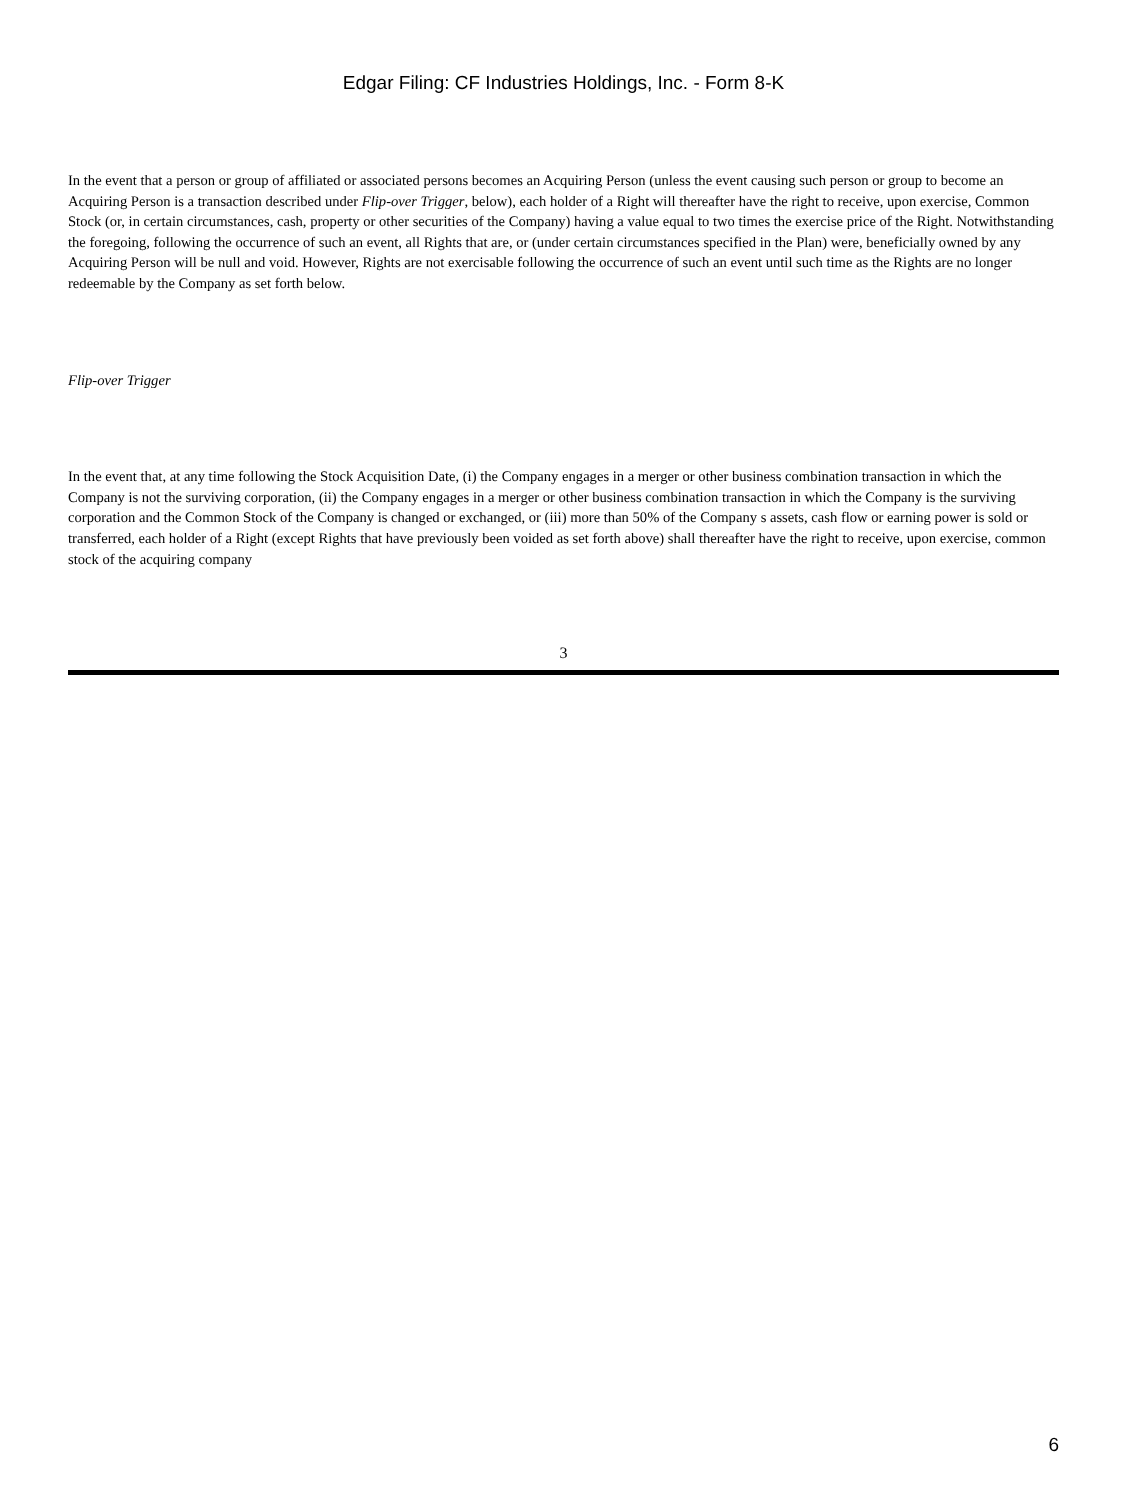Edgar Filing: CF Industries Holdings, Inc. - Form 8-K
In the event that a person or group of affiliated or associated persons becomes an Acquiring Person (unless the event causing such person or group to become an Acquiring Person is a transaction described under Flip-over Trigger, below), each holder of a Right will thereafter have the right to receive, upon exercise, Common Stock (or, in certain circumstances, cash, property or other securities of the Company) having a value equal to two times the exercise price of the Right. Notwithstanding the foregoing, following the occurrence of such an event, all Rights that are, or (under certain circumstances specified in the Plan) were, beneficially owned by any Acquiring Person will be null and void. However, Rights are not exercisable following the occurrence of such an event until such time as the Rights are no longer redeemable by the Company as set forth below.
Flip-over Trigger
In the event that, at any time following the Stock Acquisition Date, (i) the Company engages in a merger or other business combination transaction in which the Company is not the surviving corporation, (ii) the Company engages in a merger or other business combination transaction in which the Company is the surviving corporation and the Common Stock of the Company is changed or exchanged, or (iii) more than 50% of the Company s assets, cash flow or earning power is sold or transferred, each holder of a Right (except Rights that have previously been voided as set forth above) shall thereafter have the right to receive, upon exercise, common stock of the acquiring company
3
6